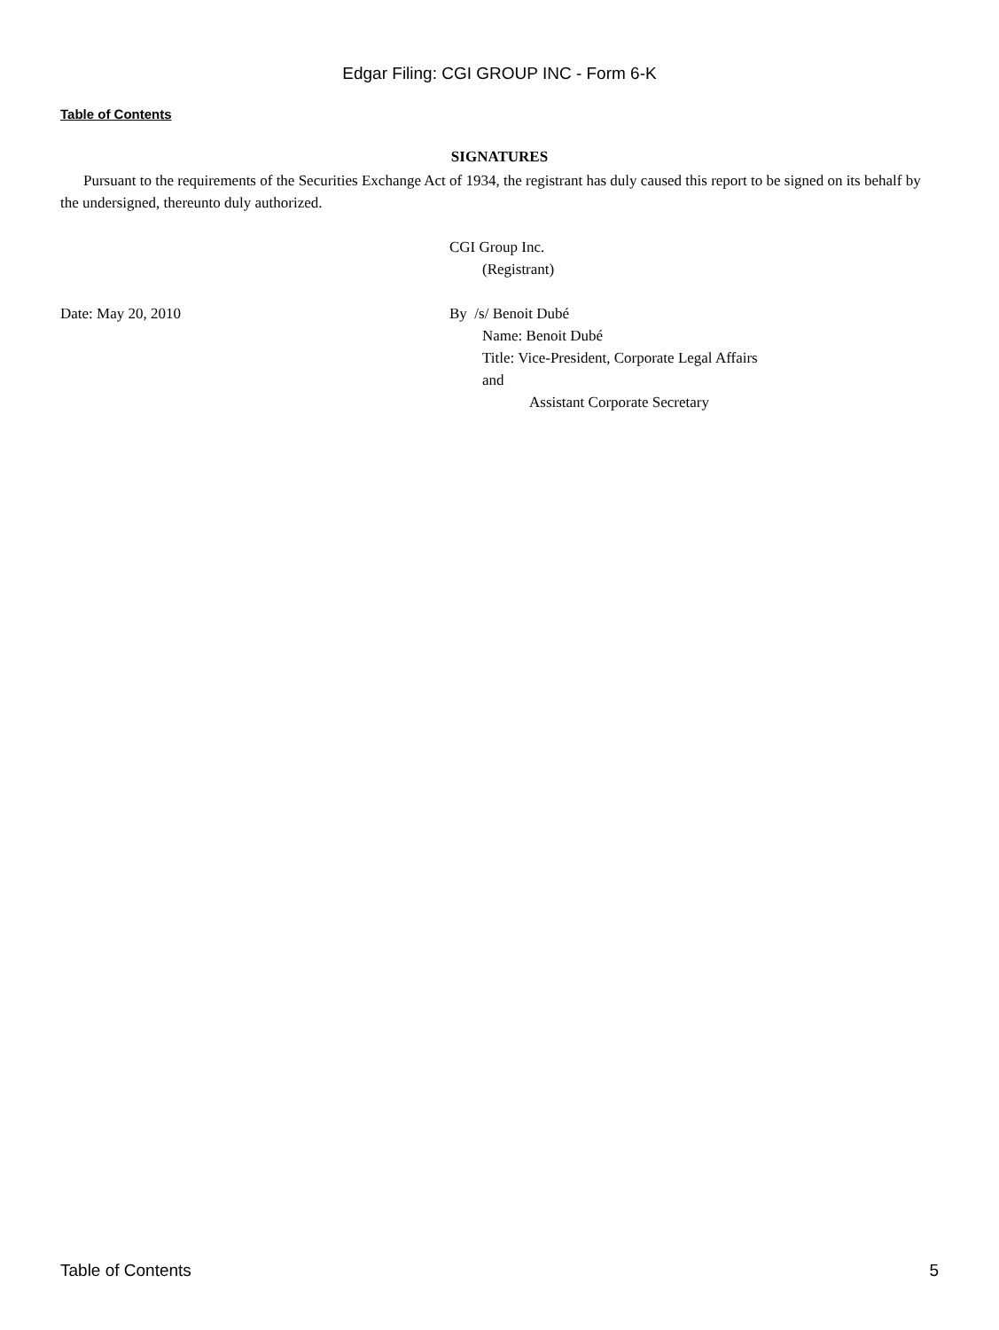Edgar Filing: CGI GROUP INC - Form 6-K
Table of Contents
SIGNATURES
Pursuant to the requirements of the Securities Exchange Act of 1934, the registrant has duly caused this report to be signed on its behalf by the undersigned, thereunto duly authorized.
CGI Group Inc.
(Registrant)
Date: May 20, 2010 By /s/ Benoit Dubé
Name: Benoit Dubé
Title: Vice-President, Corporate Legal Affairs
and
Assistant Corporate Secretary
Table of Contents 5